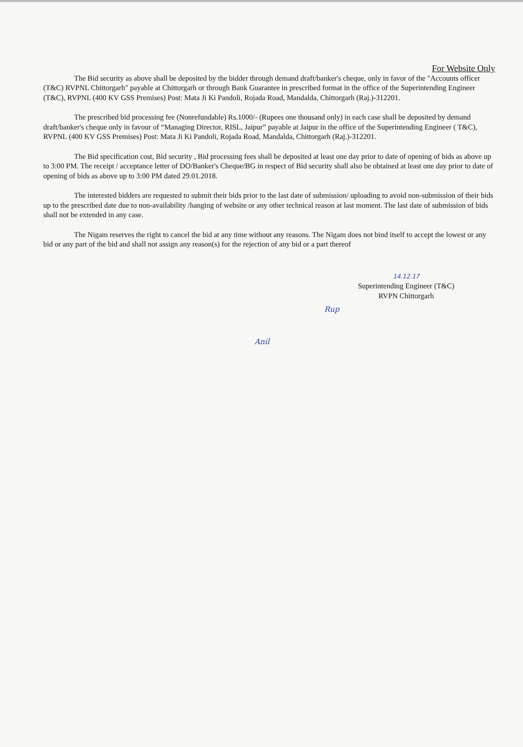For Website Only
The Bid security as above shall be deposited by the bidder through demand draft/banker's cheque, only in favor of the "Accounts officer (T&C) RVPNL Chittorgarh" payable at Chittorgarh or through Bank Guarantee in prescribed format in the office of the Superintending Engineer (T&C), RVPNL (400 KV GSS Premises) Post: Mata Ji Ki Pandoli, Rojada Road, Mandalda, Chittorgarh (Raj.)-312201.
The prescribed bid processing fee (Nonrefundable) Rs.1000/- (Rupees one thousand only) in each case shall be deposited by demand draft/banker's cheque only in favour of “Managing Director, RISL, Jaipur” payable at Jaipur in the office of the Superintending Engineer ( T&C), RVPNL (400 KV GSS Premises) Post: Mata Ji Ki Pandoli, Rojada Road, Mandalda, Chittorgarh (Raj.)-312201.
The Bid specification cost, Bid security , Bid processing fees shall be deposited at least one day prior to date of opening of bids as above up to 3:00 PM. The receipt / acceptance letter of DO/Banker's Cheque/BG in respect of Bid security shall also be obtained at least one day prior to date of opening of bids as above up to 3:00 PM dated 29.01.2018.
The interested bidders are requested to submit their bids prior to the last date of submission/ uploading to avoid non-submission of their bids up to the prescribed date due to non-availability /hanging of website or any other technical reason at last moment. The last date of submission of bids shall not be extended in any case.
The Nigam reserves the right to cancel the bid at any time without any reasons. The Nigam does not bind itself to accept the lowest or any bid or any part of the bid and shall not assign any reason(s) for the rejection of any bid or a part thereof
14.12.17
Superintending Engineer (T&C)
RVPN Chittorgarh
Rup
Anil